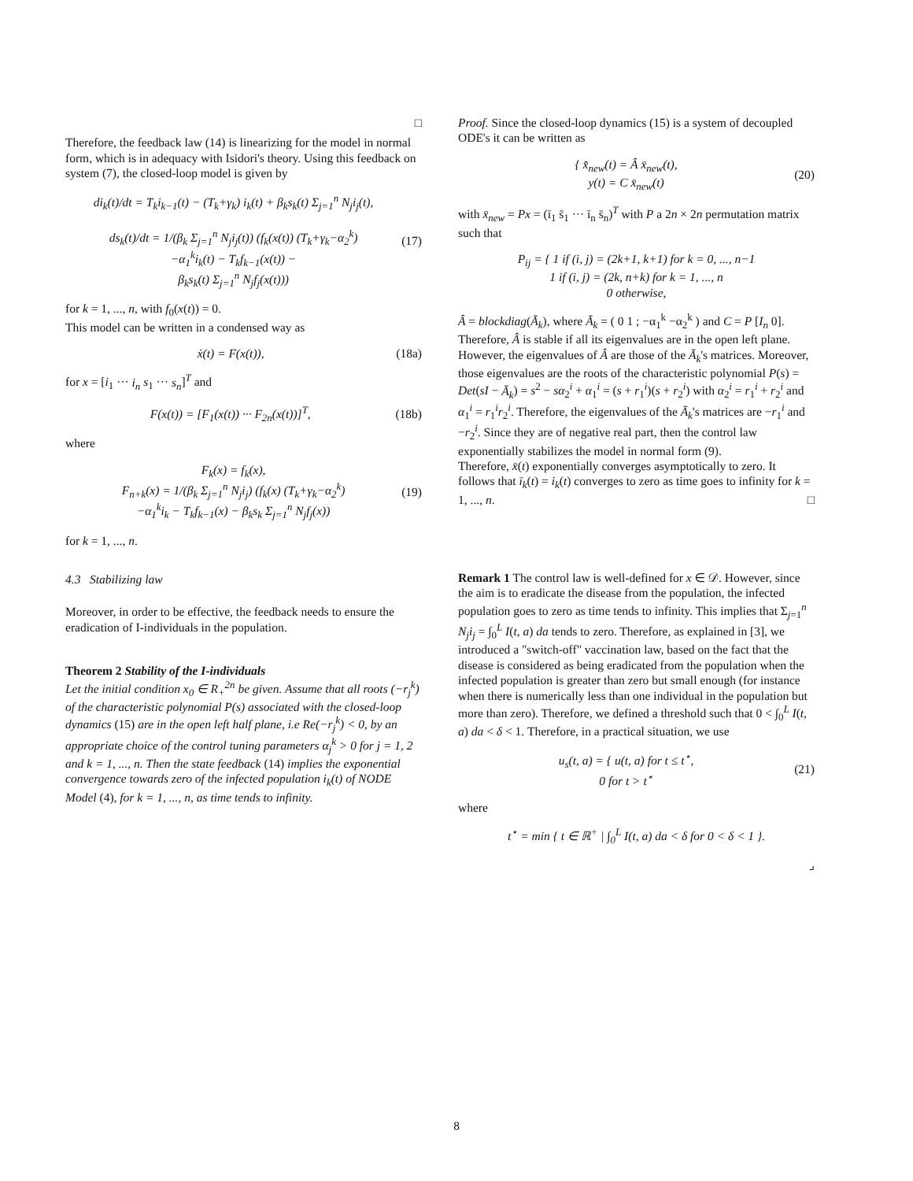□
Therefore, the feedback law (14) is linearizing for the model in normal form, which is in adequacy with Isidori's theory. Using this feedback on system (7), the closed-loop model is given by
di<sub>k</sub>(t)/dt = T<sub>k</sub>i<sub>k−1</sub>(t) − (T<sub>k</sub>+γ<sub>k</sub>) i<sub>k</sub>(t) + β<sub>k</sub>s<sub>k</sub>(t) Σ<sub>j=1</sub><sup>n</sup> N<sub>j</sub>i<sub>j</sub>(t),
ds<sub>k</sub>(t)/dt = 1/(β<sub>k</sub> Σ<sub>j=1</sub><sup>n</sup> N<sub>j</sub>i<sub>j</sub>(t)) (f<sub>k</sub>(x(t)) (T<sub>k</sub>+γ<sub>k</sub>−α<sub>2</sub><sup>k</sup>)
−α<sub>1</sub><sup>k</sup>i<sub>k</sub>(t) − T<sub>k</sub>f<sub>k−1</sub>(x(t)) −
β<sub>k</sub>s<sub>k</sub>(t) Σ<sub>j=1</sub><sup>n</sup> N<sub>j</sub>f<sub>j</sub>(x(t)))
(17)
for k = 1, ..., n, with f<sub>0</sub>(x(t)) = 0.
This model can be written in a condensed way as
ẋ(t) = F(x(t)), (18a)
for x = [i<sub>1</sub> ··· i<sub>n</sub> s<sub>1</sub> ··· s<sub>n</sub>]<sup>T</sup> and
F(x(t)) = [F<sub>1</sub>(x(t)) ··· F<sub>2n</sub>(x(t))]<sup>T</sup>,
(18b)
where
F<sub>k</sub>(x) = f<sub>k</sub>(x),
F<sub>n+k</sub>(x) = 1/(β<sub>k</sub> Σ<sub>j=1</sub><sup>n</sup> N<sub>j</sub>i<sub>j</sub>) (f<sub>k</sub>(x) (T<sub>k</sub>+γ<sub>k</sub>−α<sub>2</sub><sup>k</sup>)
−α<sub>1</sub><sup>k</sup>i<sub>k</sub> − T<sub>k</sub>f<sub>k−1</sub>(x) − β<sub>k</sub>s<sub>k</sub> Σ<sub>j=1</sub><sup>n</sup> N<sub>j</sub>f<sub>j</sub>(x))
(19)
for k = 1, ..., n.
4.3 Stabilizing law
Moreover, in order to be effective, the feedback needs to ensure the eradication of I-individuals in the population.
Theorem 2 Stability of the I-individuals
Let the initial condition x<sub>0</sub> ∈ R<sub>+</sub><sup>2n</sup> be given. Assume that all roots (−r<sub>j</sub><sup>k</sup>) of the characteristic polynomial P(s) associated with the closed-loop dynamics (15) are in the open left half plane, i.e Re(−r<sub>j</sub><sup>k</sup>) < 0, by an appropriate choice of the control tuning parameters α<sub>j</sub><sup>k</sup> > 0 for j = 1, 2 and k = 1, ..., n. Then the state feedback (14) implies the exponential convergence towards zero of the infected population i<sub>k</sub>(t) of NODE Model (4), for k = 1, ..., n, as time tends to infinity.
Proof. Since the closed-loop dynamics (15) is a system of decoupled ODE's it can be written as
{ x̄̇<sub>new</sub>(t) = Â x̄<sub>new</sub>(t),
y(t) = C x̄<sub>new</sub>(t)
(20)
with x̄<sub>new</sub> = Px = (ī<sub>1</sub> s̄<sub>1</sub> ··· ī<sub>n</sub> s̄<sub>n</sub>)<sup>T</sup> with P a 2n × 2n permutation matrix such that
P<sub>ij</sub> = { 1 if (i, j) = (2k+1, k+1) for k = 0, ..., n−1
1 if (i, j) = (2k, n+k) for k = 1, ..., n
0 otherwise,
Â = blockdiag(Ā<sub>k</sub>), where Ā<sub>k</sub> = ( 0 1 ; −α<sub>1</sub><sup>k</sup> −α<sub>2</sub><sup>k</sup> ) and C = P [I<sub>n</sub> 0].
Therefore, Â is stable if all its eigenvalues are in the open left plane. However, the eigenvalues of Â are those of the Ā<sub>k</sub>'s matrices. Moreover, those eigenvalues are the roots of the characteristic polynomial P(s) = Det(sI − Ā<sub>k</sub>) = s<sup>2</sup> − sα<sub>2</sub><sup>i</sup> + α<sub>1</sub><sup>i</sup> = (s + r<sub>1</sub><sup>i</sup>)(s + r<sub>2</sub><sup>i</sup>) with α<sub>2</sub><sup>i</sup> = r<sub>1</sub><sup>i</sup> + r<sub>2</sub><sup>i</sup> and α<sub>1</sub><sup>i</sup> = r<sub>1</sub><sup>i</sup>r<sub>2</sub><sup>i</sup>. Therefore, the eigenvalues of the Ā<sub>k</sub>'s matrices are −r<sub>1</sub><sup>i</sup> and −r<sub>2</sub><sup>i</sup>. Since they are of negative real part, then the control law exponentially stabilizes the model in normal form (9).
Therefore, x̄(t) exponentially converges asymptotically to zero. It follows that ī<sub>k</sub>(t) = i<sub>k</sub>(t) converges to zero as time goes to infinity for k = 1, ..., n. □
Remark 1 The control law is well-defined for x ∈ 𝒟. However, since the aim is to eradicate the disease from the population, the infected population goes to zero as time tends to infinity. This implies that Σ<sub>j=1</sub><sup>n</sup> N<sub>j</sub>i<sub>j</sub> = ∫<sub>0</sub><sup>L</sup> I(t, a) da tends to zero. Therefore, as explained in [3], we introduced a "switch-off" vaccination law, based on the fact that the disease is considered as being eradicated from the population when the infected population is greater than zero but small enough (for instance when there is numerically less than one individual in the population but more than zero). Therefore, we defined a threshold such that 0 < ∫<sub>0</sub><sup>L</sup> I(t, a) da < δ < 1. Therefore, in a practical situation, we use
u<sub>s</sub>(t, a) = { u(t, a) for t ≤ t<sup>⋆</sup>,
0 for t > t<sup>⋆</sup>
(21)
where
t<sup>⋆</sup> = min { t ∈ ℝ<sup>+</sup> | ∫<sub>0</sub><sup>L</sup> I(t, a) da < δ for 0 < δ < 1 }.
⌟
8